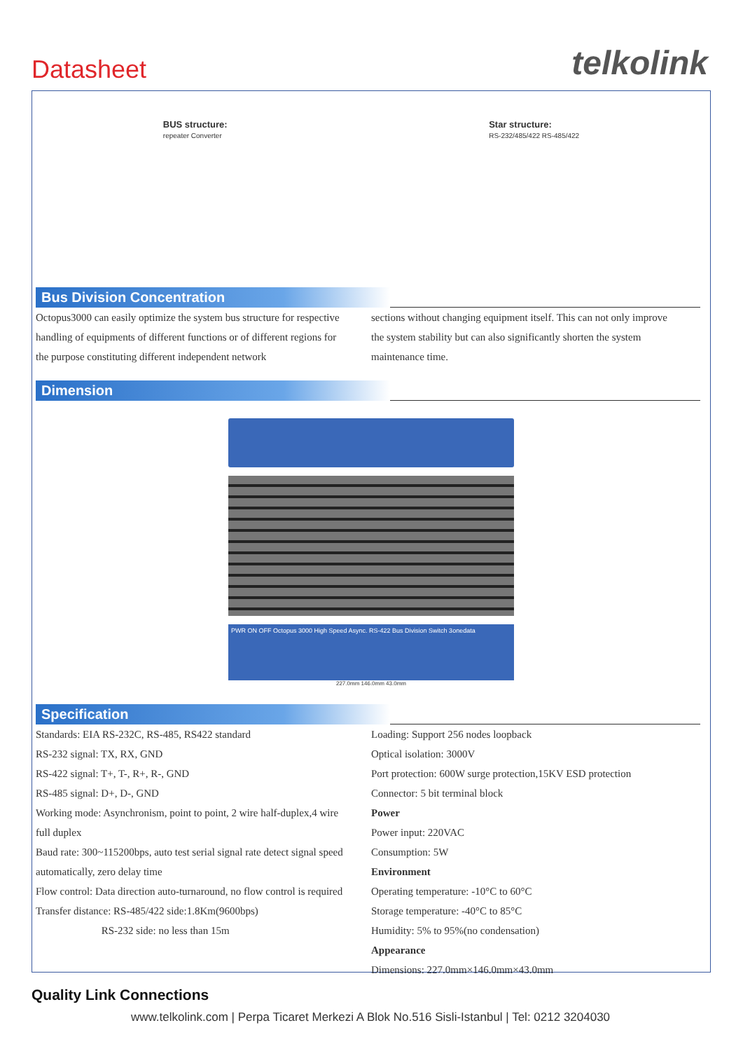Datasheet telkolink
BUS structure:
repeater Converter
Star structure:
RS-232/485/422 RS-485/422
Bus Division Concentration
Octopus3000 can easily optimize the system bus structure for respective handling of equipments of different functions or of different regions for the purpose constituting different independent network
sections without changing equipment itself. This can not only improve the system stability but can also significantly shorten the system maintenance time.
Dimension
PWR ON OFF Octopus 3000 High Speed Async. RS-422 Bus Division Switch 3onedata
227.0mm 146.0mm 43.0mm
Specification
Standards: EIA RS-232C, RS-485, RS422 standard
RS-232 signal: TX, RX, GND
RS-422 signal: T+, T-, R+, R-, GND
RS-485 signal: D+, D-, GND
Working mode: Asynchronism, point to point, 2 wire half-duplex,4 wire full duplex
Baud rate: 300~115200bps, auto test serial signal rate detect signal speed automatically, zero delay time
Flow control: Data direction auto-turnaround, no flow control is required
Transfer distance: RS-485/422 side:1.8Km(9600bps)
RS-232 side: no less than 15m
Loading: Support 256 nodes loopback
Optical isolation: 3000V
Port protection: 600W surge protection,15KV ESD protection
Connector: 5 bit terminal block
Power
Power input: 220VAC
Consumption: 5W
Environment
Operating temperature: -10°C to 60°C
Storage temperature: -40°C to 85°C
Humidity: 5% to 95%(no condensation)
Appearance
Dimensions: 227.0mm×146.0mm×43.0mm
Quality Link Connections
www.telkolink.com | Perpa Ticaret Merkezi A Blok No.516 Sisli-Istanbul | Tel: 0212 3204030